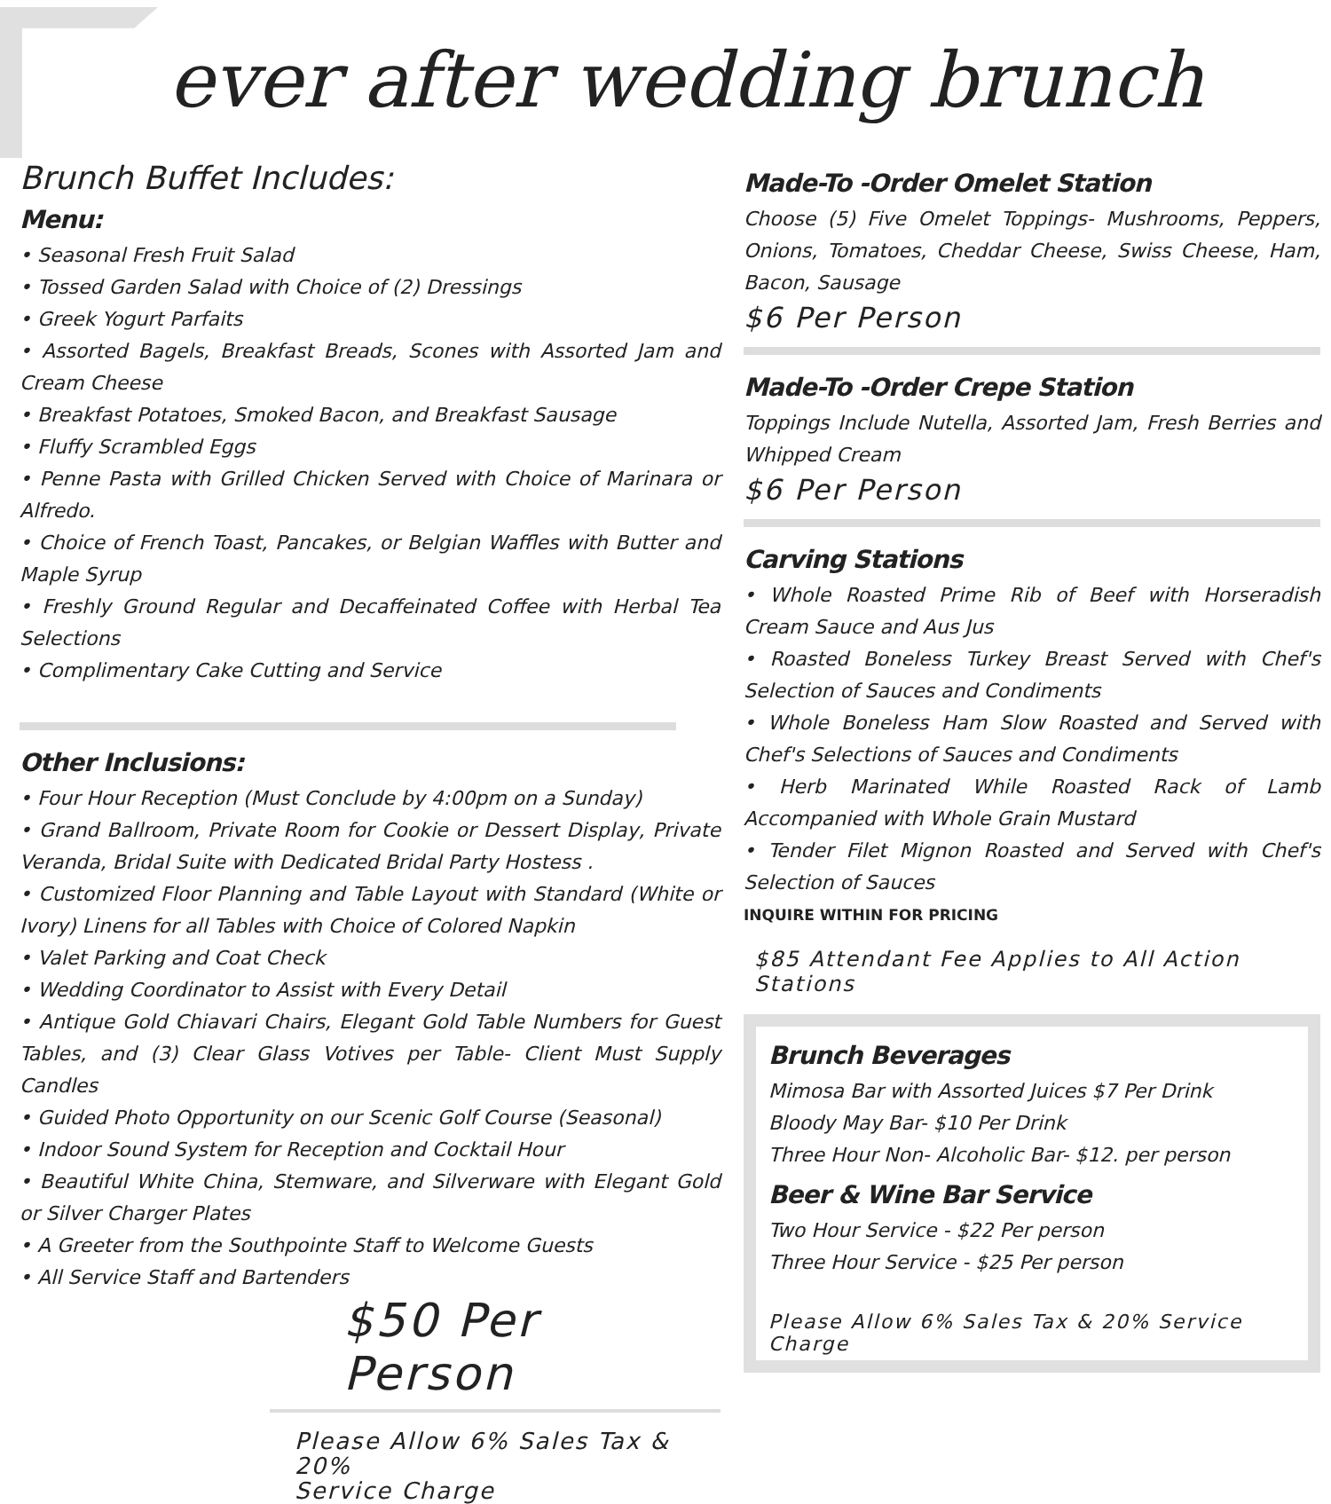ever after wedding brunch
Brunch Buffet Includes:
Menu:
• Seasonal Fresh Fruit Salad
• Tossed Garden Salad with Choice of (2) Dressings
• Greek Yogurt Parfaits
• Assorted Bagels, Breakfast Breads, Scones with Assorted Jam and Cream Cheese
• Breakfast Potatoes, Smoked Bacon, and Breakfast Sausage
• Fluffy Scrambled Eggs
• Penne Pasta with Grilled Chicken Served with Choice of Marinara or Alfredo.
• Choice of French Toast, Pancakes, or Belgian Waffles with Butter and Maple Syrup
• Freshly Ground Regular and Decaffeinated Coffee with Herbal Tea Selections
• Complimentary Cake Cutting and Service
Other Inclusions:
• Four Hour Reception (Must Conclude by 4:00pm on a Sunday)
• Grand Ballroom, Private Room for Cookie or Dessert Display, Private Veranda, Bridal Suite with Dedicated Bridal Party Hostess .
• Customized Floor Planning and Table Layout with Standard (White or Ivory) Linens for all Tables with Choice of Colored Napkin
• Valet Parking and Coat Check
• Wedding Coordinator to Assist with Every Detail
• Antique Gold Chiavari Chairs, Elegant Gold Table Numbers for Guest Tables, and (3) Clear Glass Votives per Table- Client Must Supply Candles
• Guided Photo Opportunity on our Scenic Golf Course (Seasonal)
• Indoor Sound System for Reception and Cocktail Hour
• Beautiful White China, Stemware, and Silverware with Elegant Gold or Silver Charger Plates
• A Greeter from the Southpointe Staff to Welcome Guests
• All Service Staff and Bartenders
$50 Per Person
Please Allow 6% Sales Tax & 20%
Service Charge
Made-To -Order Omelet Station
Choose (5) Five Omelet Toppings- Mushrooms, Peppers, Onions, Tomatoes, Cheddar Cheese, Swiss Cheese, Ham, Bacon, Sausage
$6 Per Person
Made-To -Order Crepe Station
Toppings Include Nutella, Assorted Jam, Fresh Berries and Whipped Cream
$6 Per Person
Carving Stations
• Whole Roasted Prime Rib of Beef with Horseradish Cream Sauce and Aus Jus
• Roasted Boneless Turkey Breast Served with Chef's Selection of Sauces and Condiments
• Whole Boneless Ham Slow Roasted and Served with Chef's Selections of Sauces and Condiments
• Herb Marinated While Roasted Rack of Lamb Accompanied with Whole Grain Mustard
• Tender Filet Mignon Roasted and Served with Chef's Selection of Sauces
INQUIRE WITHIN FOR PRICING
$85 Attendant Fee Applies to All Action Stations
Brunch Beverages
Mimosa Bar with Assorted Juices $7 Per Drink
Bloody May Bar- $10 Per Drink
Three Hour Non- Alcoholic Bar- $12. per person
Beer & Wine Bar Service
Two Hour Service - $22 Per person
Three Hour Service - $25 Per person
Please Allow 6% Sales Tax & 20% Service Charge